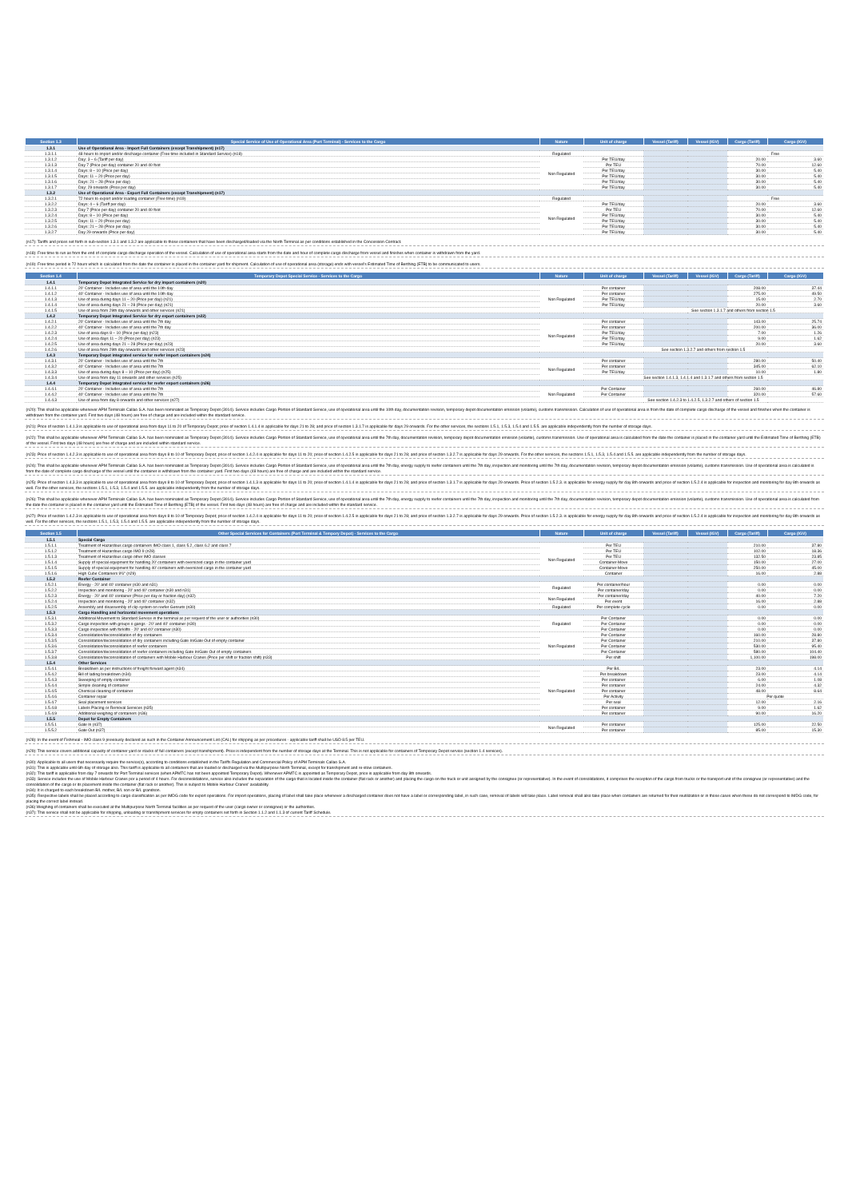| Section 1.3 | Special Service of Use of Operational Area (Port Terminal) - Services to the Cargo | Nature | Unit of charge | Vessel (Tariff) | Vessel (IGV) | Cargo (Tariff) | Cargo (IGV) |
| --- | --- | --- | --- | --- | --- | --- | --- |
| 1.3.1 | Use of Operational Area - Import Full Containers (except Transhipment) (n17) | | | | | | |
| 1.3.1.1 | 48 hours to import and/or discharge container (Free time included in Standard Service) (n18) | Regulated | | | | Free | |
| 1.3.1.2 | Day: 3 – 6 (Tariff per day) | Non Regulated | Per TEU/day | | | 20.00 | 3.60 |
| 1.3.1.3 | Day 7 (Price per day) container 20 and 40 foot | | Por TEU | | | 70.00 | 12.60 |
| 1.3.1.4 | Days: 8 – 10 (Price per day) | | Per TEU/day | | | 30.00 | 5.40 |
| 1.3.1.5 | Days: 11 – 20 (Price per day) | | Per TEU/day | | | 30.00 | 5.40 |
| 1.3.1.6 | Days: 21 – 28 (Price per day) | | Per TEU/day | | | 30.00 | 5.40 |
| 1.3.1.7 | Day: 29 onwards (Price per day) | | Per TEU/day | | | 30.00 | 5.40 |
| 1.3.2 | Use of Operational Area - Export Full Containers (except Transhipment) (n17) | | | | | | |
| 1.3.2.1 | 72 hours to export and/or loading container (Free time) (n19) | Regulated | | | | Free | |
| 1.3.2.2 | Days: 4 – 6 (Tariff per day) | Non Regulated | Per TEU/day | | | 20.00 | 3.60 |
| 1.3.2.3 | Day 7 (Price per day) container 20 and 40 foot | | Por TEU | | | 70.00 | 12.60 |
| 1.3.2.4 | Days: 8 – 10 (Price per day) | | Per TEU/day | | | 30.00 | 5.40 |
| 1.3.2.5 | Days: 11 – 20 (Price per day) | | Per TEU/day | | | 30.00 | 5.40 |
| 1.3.2.6 | Days: 21 – 28 (Price per day) | | Per TEU/day | | | 30.00 | 5.40 |
| 1.3.2.7 | Day 29 onwards (Price per day) | | Per TEU/day | | | 30.00 | 5.40 |
(n17): Tariffs and prices set forth in sub-section 1.3.1 and 1.3.2 are applicable to those containers that have been discharged/loaded via the North Terminal as per conditions established in the Concession Contract.
(n18): Free time to run as from the end of complete cargo discharge operation of the vessel. Calculation of use of operational area starts from the date and hour of complete cargo discharge from vessel and finishes when container is withdrawn from the yard.
(n19): Free time period is 72 hours which is calculated from the date the container is placed in the container yard for shipment. Calculation of use of operational area (storage) ends with vessel's Estimated Time of Berthing (ETB) to be communicated to users.
| Section 1.4 | Temporary Depot Special Service - Services to the Cargo | Nature | Unit of charge | Vessel (Tariff) | Vessel (IGV) | Cargo (Tariff) | Cargo (IGV) |
| --- | --- | --- | --- | --- | --- | --- | --- |
| 1.4.1 | Temporary Depot Integrated Service for dry import containers (n20) | | | | | | |
| 1.4.1.1 | 20' Container - Includes use of area until the 10th day | Non Regulated | Per container | | | 208.00 | 37.44 |
| 1.4.1.2 | 40' Container - Includes use of area until the 10th day | | Per container | | | 275.00 | 49.50 |
| 1.4.1.3 | Use of area during days 11 – 20 (Price per day) (n21) | | Per TEU/day | | | 15.00 | 2.70 |
| 1.4.1.4 | Use of area during days 21 – 28 (Price per day) (n21) | | Per TEU/day | | | 20.00 | 3.60 |
| 1.4.1.5 | Use of area from 29th day onwards and other services (n21) | | | See section 1.3.1.7 and others from section 1.5 | | | |
| 1.4.2 | Temporary Depot Integrated Service for dry export containers (n22) | | | | | | |
| 1.4.2.1 | 20' Container - Includes use of area until the 7th day | Non Regulated | Per container | | | 143.00 | 25.74 |
| 1.4.2.2 | 40' Container - Includes use of area until the 7th day | | Per container | | | 200.00 | 36.00 |
| 1.4.2.3 | Use of area days 8 – 10 (Price per day) (n23) | | Per TEU/day | | | 7.00 | 1.26 |
| 1.4.2.4 | Use of area days 11 – 20 (Price per day) (n23) | | Per TEU/day | | | 9.00 | 1.62 |
| 1.4.2.5 | Use of area during days 21 – 28 (Price per day) (n23) | | Per TEU/day | | | 20.00 | 3.60 |
| 1.4.2.6 | Use of area from 29th day onwards and other services (n23) | | See section 1.3.2.7 and others from section 1.5 | | | | |
| 1.4.3 | Temporary Depot integrated service for reefer import containers (n24) | | | | | | |
| 1.4.3.1 | 20' Container - Includes use of area until the 7th | Non Regulated | Per container | | | 280.00 | 50.40 |
| 1.4.3.2 | 40' Container - Includes use of area until the 7th | | Per container | | | 345.00 | 62.10 |
| 1.4.3.3 | Use of area during days 8 – 10 (Price per day) (n25) | | Per TEU/day | | | 10.00 | 1.80 |
| 1.4.3.4 | Use of area from day 11 onwards and other services (n25) | | See section 1.4.1.3, 1.4.1.4 and 1.3.1.7 and others from section 1.5 | | | | |
| 1.4.4 | Temporary Depot integrated service for reefer export containers (n26) | | | | | | |
| 1.4.4.1 | 20' Container - Includes use of area until the 7th | Non Regulated | Per Container | | | 260.00 | 46.80 |
| 1.4.4.2 | 40' Container - Includes use of area until the 7th | | Per Container | | | 320.00 | 57.60 |
| 1.4.4.3 | Use of area from day 8 onwards and other services (n27) | | See section 1.4.2.3 to 1.4.2.5, 1.3.2.7 and others of section 1.5 | | | | |
(n20): This shall be applicable whenever APM Terminals Callao S.A. has been nominated as Temporary Depot (3014). Service includes Cargo Portion of Standard Service, use of operational area until the 10th day, documentation revision, temporary depot documentation emission (volante), customs transmission. Calculation of use of operational area is from the date of complete cargo discharge of the vessel and finishes when the container is withdrawn from the container yard. First two days (48 hours) are free of charge and are included within the standard service.
(n21): Price of section 1.4.1.3 is applicable to use of operational area from days 11 to 20 of Temporary Depot; price of section 1.4.1.4 is applicable for days 21 to 28; and price of section 1.3.1.7 is applicable for days 29 onwards. For the other services, the sections 1.5.1, 1.5.3, 1.5.4 and 1.5.5. are applicable independently from the number of storage days.
(n22): This shall be applicable whenever APM Terminals Callao S.A. has been nominated as Temporary Depot (3014). Service includes Cargo Portion of Standard Service, use of operational area until the 7th day, documentation revision, temporary depot documentation emission (volante), customs transmission. Use of operational area is calculated from the date the container is placed in the container yard until the Estimated Time of Berthing (ETB) of the vessel. First two days (48 hours) are free of charge and are included within standard service.
(n23): Price of section 1.4.2.3 is applicable to use of operational area from days 8 to 10 of Temporary Depot; price of section 1.4.2.4 is applicable for days 11 to 20; price of section 1.4.2.5 is applicable for days 21 to 28; and price of section 1.3.2.7 is applicable for days 29 onwards. For the other services, the sections 1.5.1, 1.5.3, 1.5.4 and 1.5.5. are applicable independently from the number of storage days.
(n24): This shall be applicable whenever APM Terminals Callao S.A. has been nominated as Temporary Depot (3014). Service includes Cargo Portion of Standard Service, use of operational area until the 7th day, energy supply to reefer containers until the 7th day, inspection and monitoring until the 7th day, documentation revision, temporary depot documentation emission (volante), customs transmission. Use of operational area is calculated is from the date of complete cargo discharge of the vessel until the container is withdrawn from the container yard. First two days (48 hours) are free of charge and are included within the standard service.
(n25): Price of section 1.4.3.3 is applicable to use of operational area from days 8 to 10 of Temporary Depot; price of section 1.4.1.3 is applicable for days 11 to 20; price of section 1.4.1.4 is applicable for days 21 to 28; and price of section 1.3.1.7 is applicable for days 29 onwards. Price of section 1.5.2.3. is applicable for energy supply for day 8th onwards and price of section 1.5.2.4 is applicable for inspection and monitoring for day 8th onwards as well. For the other services, the sections 1.5.1, 1.5.3, 1.5.4 and 1.5.5. are applicable independently from the number of storage days.
(n26): This shall be applicable whenever APM Terminals Callao S.A. has been nominated as Temporary Depot (3014). Service includes Cargo Portion of Standard Service, use of operational area until the 7th day, energy supply to reefer containers until the 7th day, inspection and monitoring until the 7th day, documentation revision, temporary depot documentation emission (volante), customs transmission. Use of operational area is calculated from the date the container is placed in the container yard until the Estimated Time of Berthing (ETB) of the vessel. First two days (48 hours) are free of charge and are included within the standard service.
(n27): Price of section 1.4.2.3 is applicable to use of operational area from days 8 to 10 of Temporary Depot; price of section 1.4.2.4 is applicable for days 11 to 20; price of section 1.4.2.5 is applicable for days 21 to 28; and price of section 1.3.2.7 is applicable for days 29 onwards. Price of section 1.5.2.3. is applicable for energy supply for day 8th onwards and price of section 1.5.2.4 is applicable for inspection and monitoring for day 8th onwards as well. For the other services, the sections 1.5.1, 1.5.3, 1.5.4 and 1.5.5. are applicable independently from the number of storage days.
| Section 1.5 | Other Special Services for Containers (Port Terminal & Tempory Depot) - Services to the Cargo | Nature | Unit of charge | Vessel (Tariff) | Vessel (IGV) | Cargo (Tariff) | Cargo (IGV) |
| --- | --- | --- | --- | --- | --- | --- | --- |
| 1.5.1 | Special Cargo | | | | | | |
| 1.5.1.1 | Treatment of Hazardous cargo containers IMO class 1, class 5.2, class 6.2 and class 7 | Non Regulated | Per TEU | | | 210.00 | 37.80 |
| 1.5.1.2 | Treatment of Hazardous cargo IMO 9 (n28) | | Per TEU | | | 102.00 | 18.36 |
| 1.5.1.3 | Treatment of Hazardous cargo other IMO classes | | Per TEU | | | 132.50 | 23.85 |
| 1.5.1.4 | Supply of special equipment for handling 20' containers with oversized cargo in the container yard | | Container-Move | | | 150.00 | 27.00 |
| 1.5.1.5 | Supply of special equipment for handling 40' containers with oversized cargo in the container yard | | Container-Move | | | 250.00 | 45.00 |
| 1.5.1.6 | High Cube Containers 9'6" (n29) | | Container | | | 16.00 | 2.88 |
| 1.5.2 | Reefer Container | | | | | | |
| 1.5.2.1 | Energy - 20' and 40' container (n30 and n31) | Regulated | Per container/hour | | | 0.00 | 0.00 |
| 1.5.2.2 | Inspection and monitoring - 20' and 40' container (n30 and n31) | | Per container/day | | | 0.00 | 0.00 |
| 1.5.2.3 | Energy - 20' and 40' container (Price per day or fraction day) (n32) | Non Regulated | Per container/day | | | 40.00 | 7.20 |
| 1.5.2.4 | Inspection and monitoring - 20' and 40' container (n32) | | Per event | | | 16.00 | 2.88 |
| 1.5.2.5 | Assembly and disassembly of clip system on reefer Gensets (n30) | Regulated | Per complete cycle | | | 0.00 | 0.00 |
| 1.5.3 | Cargo Handling and horizontal movement operations | | | | | | |
| 1.5.3.1 | Additional Movement to Standard Service in the terminal as per request of the user or authorities (n30) | Regulated | Per Container | | | 0.00 | 0.00 |
| 1.5.3.2 | Cargo inspection with groups o gangs - 20' and 40' container (n30) | | Per Container | | | 0.00 | 0.00 |
| 1.5.3.3 | Cargo inspection with forklifts - 20' and 40' container (n30) | | Per Container | | | 0.00 | 0.00 |
| 1.5.3.4 | Consolidation/deconsolidation of dry containers | Non Regulated | Per Container | | | 160.00 | 28.80 |
| 1.5.3.5 | Consolidation/deconsolidation of dry containers including Gate In/Gate Out of empty container | | Per Container | | | 210.00 | 37.80 |
| 1.5.3.6 | Consolidation/deconsolidation of reefer containers | | Per Container | | | 530.00 | 95.40 |
| 1.5.3.7 | Consolidation/deconsolidation of reefer containers including Gate In/Gate Out of empty containers | | Per Container | | | 580.00 | 104.40 |
| 1.5.3.8 | Consolidation/deconsolidation of containers with Mobile Harbour Cranes (Price per shift or fraction shift) (n33) | | Per shift | | | 1,100.00 | 198.00 |
| 1.5.4 | Other Services | | | | | | |
| 1.5.4.1 | Breakdown as per instructions of freight forward agent (n34) | Non Regulated | Per B/L | | | 23.00 | 4.14 |
| 1.5.4.2 | Bill of lading breakdown (n34) | | Per breakdown | | | 23.00 | 4.14 |
| 1.5.4.3 | Sweeping of empty container | | Per container | | | 6.00 | 1.08 |
| 1.5.4.4 | Simple cleaning of container | | Per container | | | 24.00 | 4.32 |
| 1.5.4.5 | Chemical cleaning of container | | Per container | | | 48.00 | 8.64 |
| 1.5.4.6 | Container repair | | Per Activity | | | Per quote | |
| 1.5.4.7 | Seal placement services | | Per seal | | | 12.00 | 2.16 |
| 1.5.4.8 | Labels Placing or Removal Services (n35) | | Per container | | | 9.00 | 1.62 |
| 1.5.4.9 | Additional weighing of containers (n36) | | Per container | | | 90.00 | 16.20 |
| 1.5.5 | Depot for Empty Containers | | | | | | |
| 1.5.5.1 | Gate In (n37) | Non Regulated | Per container | | | 125.00 | 22.50 |
| 1.5.5.2 | Gate Out (n37) | | Per container | | | 85.00 | 15.30 |
(n28): In the event of Fishmeal - IMO class 9 previously declared as such in the Container Announcement List (CAL) for shipping as per procedures - applicable tariff shall be USD 8.5 per TEU.
(n29): This service covers additional capacity of container yard or stacks of full containers (except transhipment). Price is independent from the number of storage days at the Terminal. This is not applicable for containers of Temporary Depot service (section 1.4 services).
(n30): Applicable to all users that necessarily require the service(s), according to conditions established in the Tariffs Regulation and Commercial Policy of APM Terminals Callao S.A.
(n31): This is applicable until 6th day of storage also. This tariff is applicable to all containers that are loaded or discharged via the Multipurpose North Terminal, except for transhipment and re-stow containers.
(n32): This tariff is applicable from day 7 onwards for Port Terminal services (when APMTC has not been appointed Temporary Depot). Whenever APMTC is appointed as Temporary Depot, price is applicable from day 8th onwards.
(n33): Service includes the use of Mobile Harbour Cranes por a period of 4 hours. For deconsolidations, service also includes the separation of the cargo that is located inside the container (flat rack or another) and placing the cargo on the truck or unit assigned by the consignee (or representative). In the event of consolidations, it comprises the reception of the cargo from trucks or the transport unit of the consignee (or representative) and the consolidation of the cargo or its placement inside the container (flat rack or another). This is subject to Mobile Harbour Cranes' availability.
(n34): It is charged to each breakdown B/L mother, B/L son or B/L grandson.
(n35): Respective labels shall be placed according to cargo classification as per IMDG code for export operations. For import operations, placing of label shall take place whenever a discharged container does not have a label or corresponding label, in such case, removal of labels will take place. Label removal shall also take place when containers are returned for their reutilization or in those cases when these do not correspond to IMDG code, for placing the correct label instead.
(n36) Weighing of containers shall be executed at the Multipurpose North Terminal facilities as per request of the user (cargo owner or consignee) or the authorities.
(n37): This service shall not be applicable for shipping, unloading or transhipment services for empty containers set forth in Section 1.1.2 and 1.1.3 of current Tariff Schedule.